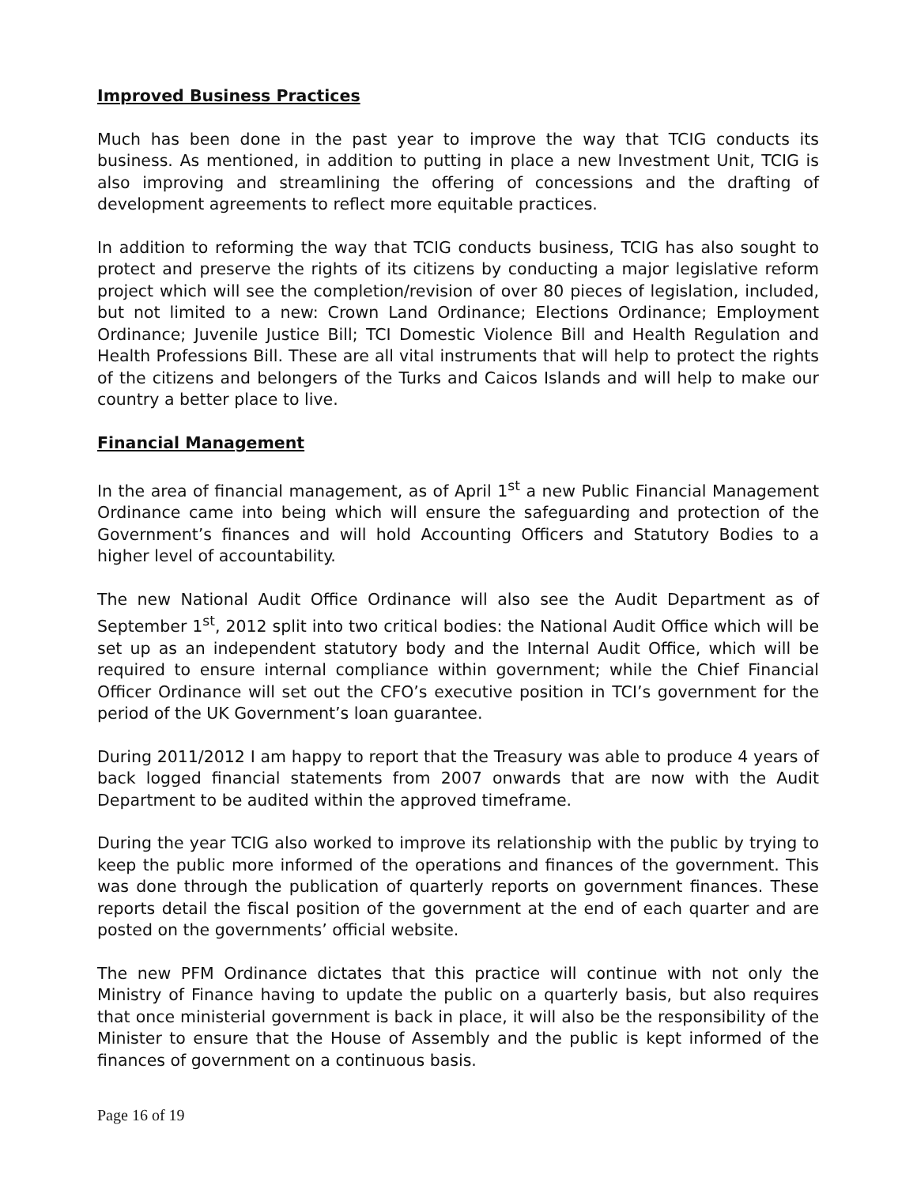Improved Business Practices
Much has been done in the past year to improve the way that TCIG conducts its business. As mentioned, in addition to putting in place a new Investment Unit, TCIG is also improving and streamlining the offering of concessions and the drafting of development agreements to reflect more equitable practices.
In addition to reforming the way that TCIG conducts business, TCIG has also sought to protect and preserve the rights of its citizens by conducting a major legislative reform project which will see the completion/revision of over 80 pieces of legislation, included, but not limited to a new: Crown Land Ordinance; Elections Ordinance; Employment Ordinance; Juvenile Justice Bill; TCI Domestic Violence Bill and Health Regulation and Health Professions Bill. These are all vital instruments that will help to protect the rights of the citizens and belongers of the Turks and Caicos Islands and will help to make our country a better place to live.
Financial Management
In the area of financial management, as of April 1<sup>st</sup> a new Public Financial Management Ordinance came into being which will ensure the safeguarding and protection of the Government’s finances and will hold Accounting Officers and Statutory Bodies to a higher level of accountability.
The new National Audit Office Ordinance will also see the Audit Department as of September 1<sup>st</sup>, 2012 split into two critical bodies: the National Audit Office which will be set up as an independent statutory body and the Internal Audit Office, which will be required to ensure internal compliance within government; while the Chief Financial Officer Ordinance will set out the CFO’s executive position in TCI’s government for the period of the UK Government’s loan guarantee.
During 2011/2012 I am happy to report that the Treasury was able to produce 4 years of back logged financial statements from 2007 onwards that are now with the Audit Department to be audited within the approved timeframe.
During the year TCIG also worked to improve its relationship with the public by trying to keep the public more informed of the operations and finances of the government. This was done through the publication of quarterly reports on government finances. These reports detail the fiscal position of the government at the end of each quarter and are posted on the governments’ official website.
The new PFM Ordinance dictates that this practice will continue with not only the Ministry of Finance having to update the public on a quarterly basis, but also requires that once ministerial government is back in place, it will also be the responsibility of the Minister to ensure that the House of Assembly and the public is kept informed of the finances of government on a continuous basis.
Page 16 of 19